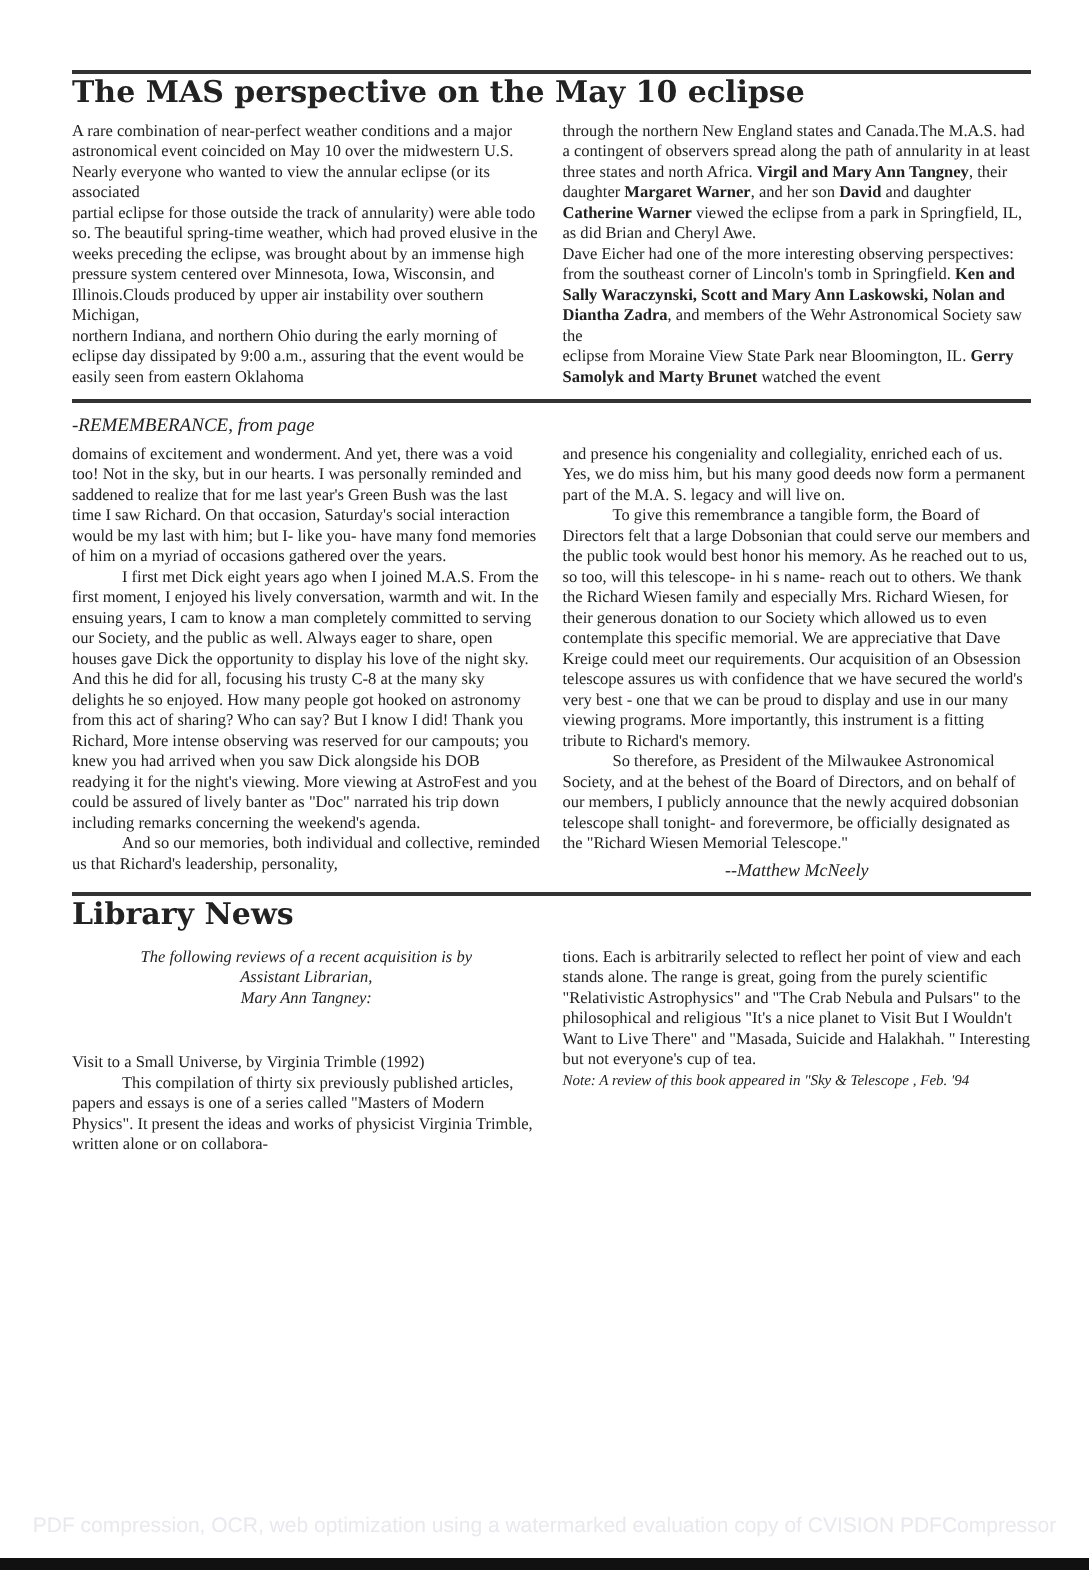The MAS perspective on the May 10 eclipse
A rare combination of near-perfect weather conditions and a major astronomical event coincided on May 10 over the midwestern U.S. Nearly everyone who wanted to view the annular eclipse (or its associated
partial eclipse for those outside the track of annularity) were able todo so. The beautiful spring-time weather, which had proved elusive in the weeks preceding the eclipse, was brought about by an immense high pressure system centered over Minnesota, Iowa, Wisconsin, and Illinois.Clouds produced by upper air instability over southern Michigan,
northern Indiana, and northern Ohio during the early morning of eclipse day dissipated by 9:00 a.m., assuring that the event would be easily seen from eastern Oklahoma
through the northern New England states and Canada.The M.A.S. had a contingent of observers spread along the path of annularity in at least three states and north Africa. Virgil and Mary Ann Tangney, their daughter Margaret Warner, and her son David and daughter Catherine Warner viewed the eclipse from a park in Springfield, IL, as did Brian and Cheryl Awe.
Dave Eicher had one of the more interesting observing perspectives: from the southeast corner of Lincoln's tomb in Springfield. Ken and Sally Waraczynski, Scott and Mary Ann Laskowski, Nolan and Diantha Zadra, and members of the Wehr Astronomical Society saw the
eclipse from Moraine View State Park near Bloomington, IL. Gerry Samolyk and Marty Brunet watched the event
-REMEMBERANCE, from page
domains of excitement and wonderment. And yet, there was a void too! Not in the sky, but in our hearts. I was personally reminded and saddened to realize that for me last year's Green Bush was the last time I saw Richard. On that occasion, Saturday's social interaction would be my last with him; but I- like you- have many fond memories of him on a myriad of occasions gathered over the years.
I first met Dick eight years ago when I joined M.A.S. From the first moment, I enjoyed his lively conversation, warmth and wit. In the ensuing years, I cam to know a man completely committed to serving our Society, and the public as well. Always eager to share, open houses gave Dick the opportunity to display his love of the night sky. And this he did for all, focusing his trusty C-8 at the many sky delights he so enjoyed. How many people got hooked on astronomy from this act of sharing? Who can say? But I know I did! Thank you Richard, More intense observing was reserved for our campouts; you knew you had arrived when you saw Dick alongside his DOB readying it for the night's viewing. More viewing at AstroFest and you could be assured of lively banter as "Doc" narrated his trip down including remarks concerning the weekend's agenda.
And so our memories, both individual and collective, reminded us that Richard's leadership, personality,
and presence his congeniality and collegiality, enriched each of us. Yes, we do miss him, but his many good deeds now form a permanent part of the M.A. S. legacy and will live on.
To give this remembrance a tangible form, the Board of Directors felt that a large Dobsonian that could serve our members and the public took would best honor his memory. As he reached out to us, so too, will this telescope- in hi s name- reach out to others. We thank the Richard Wiesen family and especially Mrs. Richard Wiesen, for their generous donation to our Society which allowed us to even contemplate this specific memorial. We are appreciative that Dave Kreige could meet our requirements. Our acquisition of an Obsession telescope assures us with confidence that we have secured the world's very best - one that we can be proud to display and use in our many viewing programs. More importantly, this instrument is a fitting tribute to Richard's memory.
So therefore, as President of the Milwaukee Astronomical Society, and at the behest of the Board of Directors, and on behalf of our members, I publicly announce that the newly acquired dobsonian telescope shall tonight- and forevermore, be officially designated as the "Richard Wiesen Memorial Telescope."
--Matthew McNeely
Library News
The following reviews of a recent acquisition is by
Assistant Librarian,
Mary Ann Tangney:
Visit to a Small Universe, by Virginia Trimble (1992)
This compilation of thirty six previously published articles, papers and essays is one of a series called "Masters of Modern Physics". It present the ideas and works of physicist Virginia Trimble, written alone or on collabora-
tions. Each is arbitrarily selected to reflect her point of view and each stands alone. The range is great, going from the purely scientific "Relativistic Astrophysics" and "The Crab Nebula and Pulsars" to the philosophical and religious "It's a nice planet to Visit But I Wouldn't Want to Live There" and "Masada, Suicide and Halakhah. " Interesting but not everyone's cup of tea.
Note: A review of this book appeared in "Sky & Telescope , Feb. '94
PDF compression, OCR, web optimization using a watermarked evaluation copy of CVISION PDFCompressor